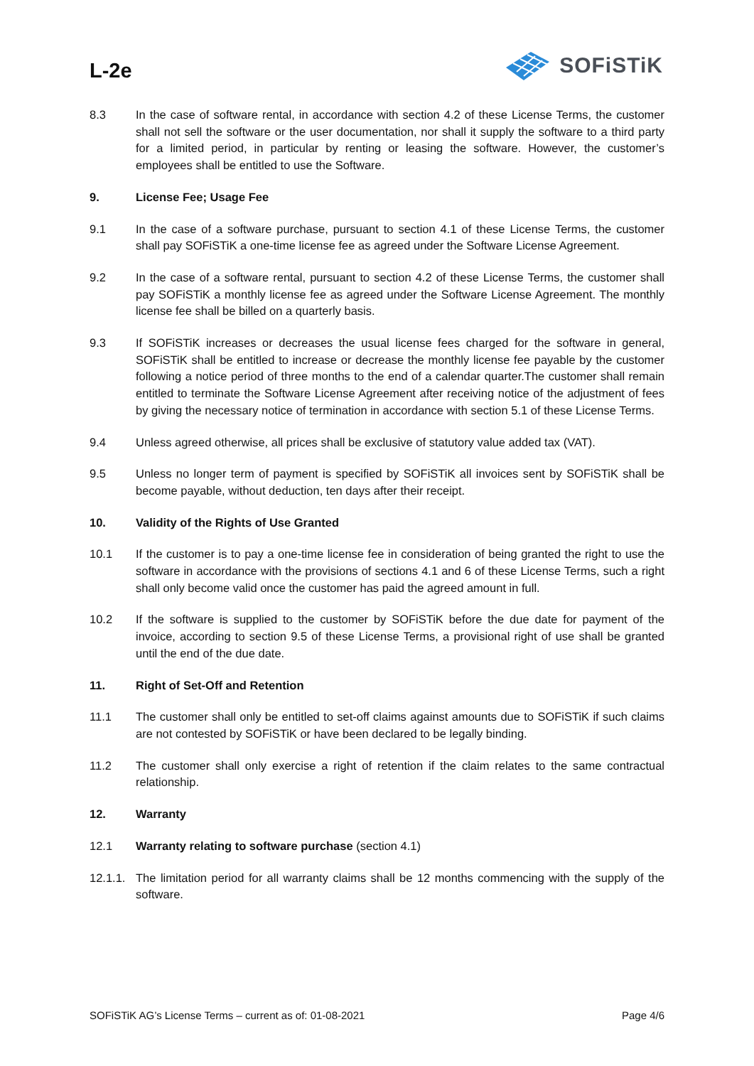L-2e
SOFiSTiK
8.3 In the case of software rental, in accordance with section 4.2 of these License Terms, the customer shall not sell the software or the user documentation, nor shall it supply the software to a third party for a limited period, in particular by renting or leasing the software. However, the customer’s employees shall be entitled to use the Software.
9. License Fee; Usage Fee
9.1 In the case of a software purchase, pursuant to section 4.1 of these License Terms, the customer shall pay SOFiSTiK a one-time license fee as agreed under the Software License Agreement.
9.2 In the case of a software rental, pursuant to section 4.2 of these License Terms, the customer shall pay SOFiSTiK a monthly license fee as agreed under the Software License Agreement. The monthly license fee shall be billed on a quarterly basis.
9.3 If SOFiSTiK increases or decreases the usual license fees charged for the software in general, SOFiSTiK shall be entitled to increase or decrease the monthly license fee payable by the customer following a notice period of three months to the end of a calendar quarter.The customer shall remain entitled to terminate the Software License Agreement after receiving notice of the adjustment of fees by giving the necessary notice of termination in accordance with section 5.1 of these License Terms.
9.4 Unless agreed otherwise, all prices shall be exclusive of statutory value added tax (VAT).
9.5 Unless no longer term of payment is specified by SOFiSTiK all invoices sent by SOFiSTiK shall be become payable, without deduction, ten days after their receipt.
10. Validity of the Rights of Use Granted
10.1 If the customer is to pay a one-time license fee in consideration of being granted the right to use the software in accordance with the provisions of sections 4.1 and 6 of these License Terms, such a right shall only become valid once the customer has paid the agreed amount in full.
10.2 If the software is supplied to the customer by SOFiSTiK before the due date for payment of the invoice, according to section 9.5 of these License Terms, a provisional right of use shall be granted until the end of the due date.
11. Right of Set-Off and Retention
11.1 The customer shall only be entitled to set-off claims against amounts due to SOFiSTiK if such claims are not contested by SOFiSTiK or have been declared to be legally binding.
11.2 The customer shall only exercise a right of retention if the claim relates to the same contractual relationship.
12. Warranty
12.1 Warranty relating to software purchase (section 4.1)
12.1.1.
The limitation period for all warranty claims shall be 12 months commencing with the supply of the software.
SOFiSTiK AG’s License Terms – current as of: 01-08-2021 Page 4/6